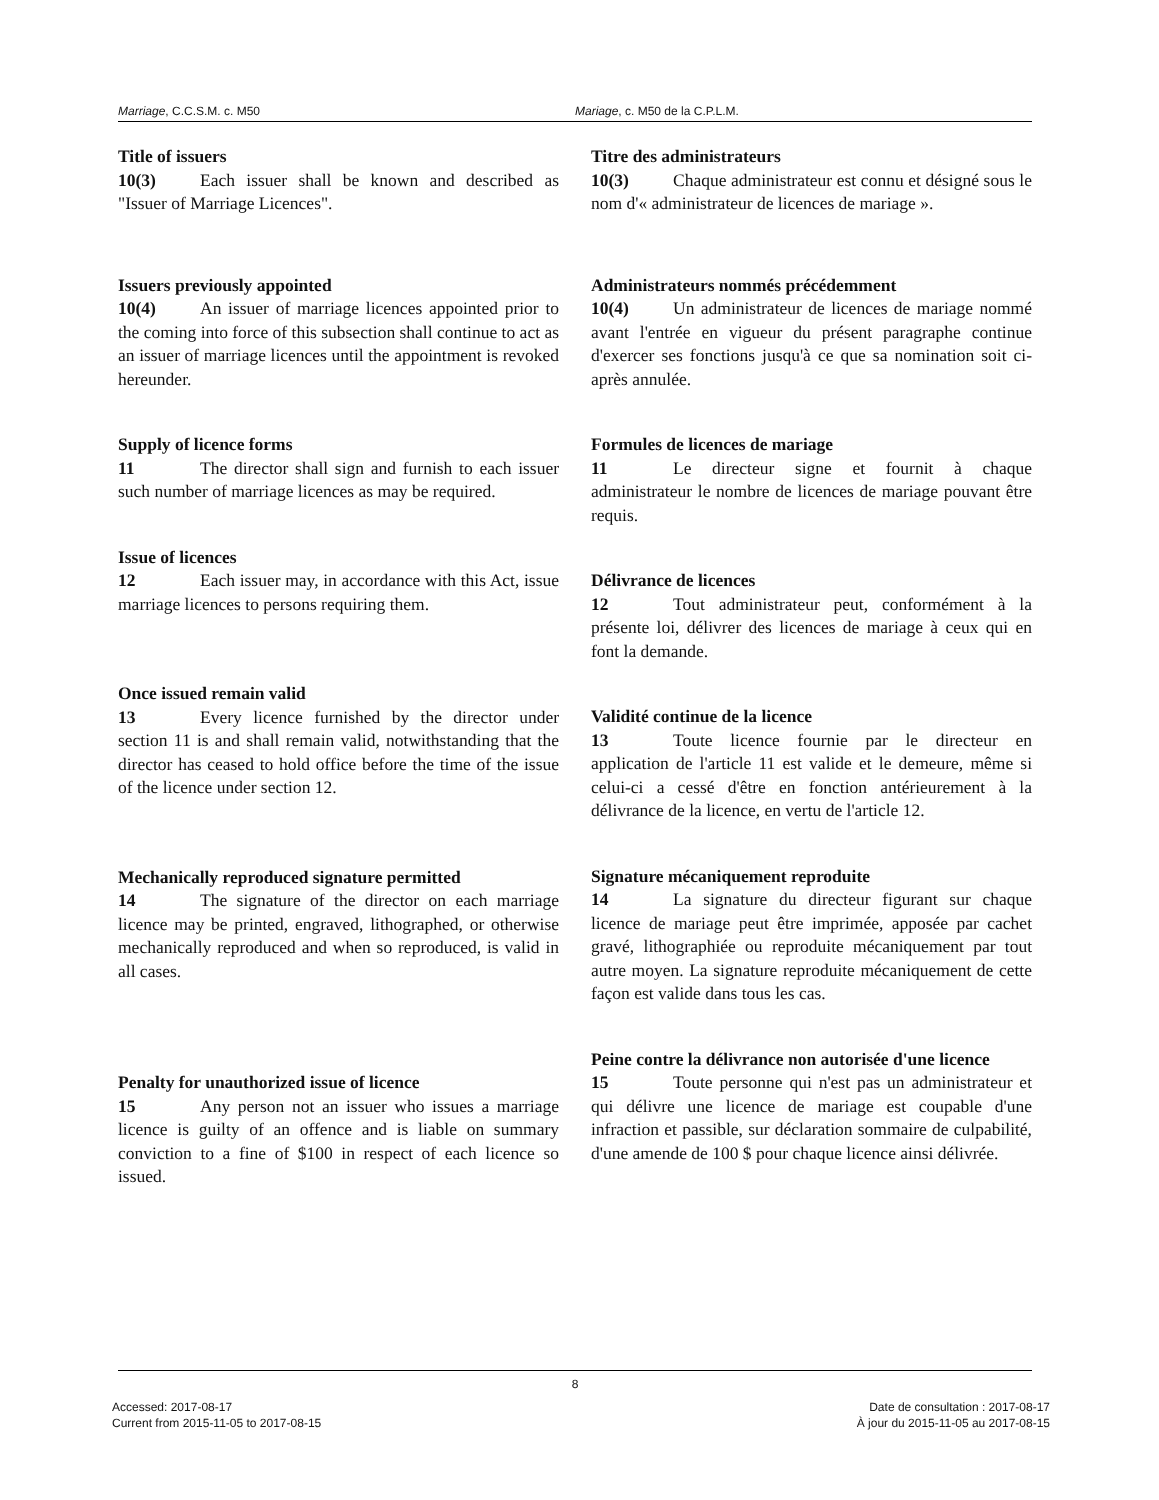Marriage, C.C.S.M. c. M50 Mariage, c. M50 de la C.P.L.M.
Title of issuers
10(3) Each issuer shall be known and described as "Issuer of Marriage Licences".
Issuers previously appointed
10(4) An issuer of marriage licences appointed prior to the coming into force of this subsection shall continue to act as an issuer of marriage licences until the appointment is revoked hereunder.
Supply of licence forms
11 The director shall sign and furnish to each issuer such number of marriage licences as may be required.
Issue of licences
12 Each issuer may, in accordance with this Act, issue marriage licences to persons requiring them.
Once issued remain valid
13 Every licence furnished by the director under section 11 is and shall remain valid, notwithstanding that the director has ceased to hold office before the time of the issue of the licence under section 12.
Mechanically reproduced signature permitted
14 The signature of the director on each marriage licence may be printed, engraved, lithographed, or otherwise mechanically reproduced and when so reproduced, is valid in all cases.
Penalty for unauthorized issue of licence
15 Any person not an issuer who issues a marriage licence is guilty of an offence and is liable on summary conviction to a fine of $100 in respect of each licence so issued.
Titre des administrateurs
10(3) Chaque administrateur est connu et désigné sous le nom d'« administrateur de licences de mariage ».
Administrateurs nommés précédemment
10(4) Un administrateur de licences de mariage nommé avant l'entrée en vigueur du présent paragraphe continue d'exercer ses fonctions jusqu'à ce que sa nomination soit ci-après annulée.
Formules de licences de mariage
11 Le directeur signe et fournit à chaque administrateur le nombre de licences de mariage pouvant être requis.
Délivrance de licences
12 Tout administrateur peut, conformément à la présente loi, délivrer des licences de mariage à ceux qui en font la demande.
Validité continue de la licence
13 Toute licence fournie par le directeur en application de l'article 11 est valide et le demeure, même si celui-ci a cessé d'être en fonction antérieurement à la délivrance de la licence, en vertu de l'article 12.
Signature mécaniquement reproduite
14 La signature du directeur figurant sur chaque licence de mariage peut être imprimée, apposée par cachet gravé, lithographiée ou reproduite mécaniquement par tout autre moyen. La signature reproduite mécaniquement de cette façon est valide dans tous les cas.
Peine contre la délivrance non autorisée d'une licence
15 Toute personne qui n'est pas un administrateur et qui délivre une licence de mariage est coupable d'une infraction et passible, sur déclaration sommaire de culpabilité, d'une amende de 100 $ pour chaque licence ainsi délivrée.
8
Accessed: 2017-08-17
Current from 2015-11-05 to 2017-08-15
Date de consultation : 2017-08-17
À jour du 2015-11-05 au 2017-08-15